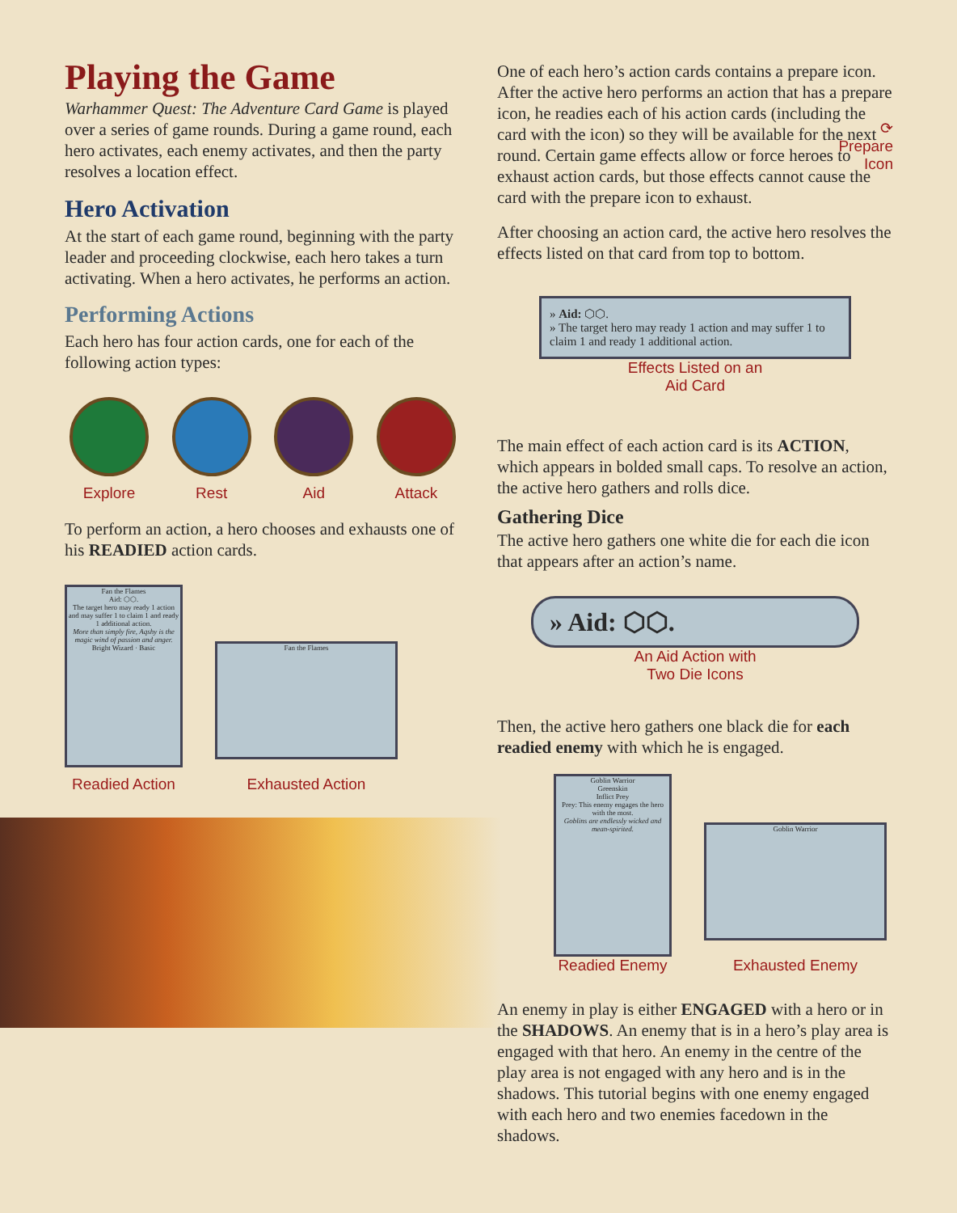Playing the Game
Warhammer Quest: The Adventure Card Game is played over a series of game rounds. During a game round, each hero activates, each enemy activates, and then the party resolves a location effect.
Hero Activation
At the start of each game round, beginning with the party leader and proceeding clockwise, each hero takes a turn activating. When a hero activates, he performs an action.
Performing Actions
Each hero has four action cards, one for each of the following action types:
Explore Rest Aid Attack
To perform an action, a hero chooses and exhausts one of his READIED action cards.
Fan the Flames
Aid: ⬡⬡.
The target hero may ready 1 action and may suffer 1 to claim 1 and ready 1 additional action.
More than simply fire, Aqshy is the magic wind of passion and anger.
Bright Wizard · Basic
Readied Action
Fan the Flames
Exhausted Action
One of each hero’s action cards contains a prepare icon. After the active hero performs an action that has a prepare icon, he readies each of his action cards (including the card with the icon) so they will be available for the next round. Certain game effects allow or force heroes to exhaust action cards, but those effects cannot cause the card with the prepare icon to exhaust.
⟳
Prepare
Icon
After choosing an action card, the active hero resolves the effects listed on that card from top to bottom.
» Aid: ⬡⬡.
» The target hero may ready 1 action and may suffer 1 to claim 1 and ready 1 additional action.
Effects Listed on an
Aid Card
The main effect of each action card is its ACTION, which appears in bolded small caps. To resolve an action, the active hero gathers and rolls dice.
Gathering Dice
The active hero gathers one white die for each die icon that appears after an action’s name.
» Aid: ⬡⬡.
An Aid Action with
Two Die Icons
Then, the active hero gathers one black die for each readied enemy with which he is engaged.
Goblin Warrior
Greenskin
Inflict Prey
Prey: This enemy engages the hero with the most.
Goblins are endlessly wicked and mean-spirited.
Readied Enemy
Goblin Warrior
Exhausted Enemy
An enemy in play is either ENGAGED with a hero or in the SHADOWS. An enemy that is in a hero’s play area is engaged with that hero. An enemy in the centre of the play area is not engaged with any hero and is in the shadows. This tutorial begins with one enemy engaged with each hero and two enemies facedown in the shadows.